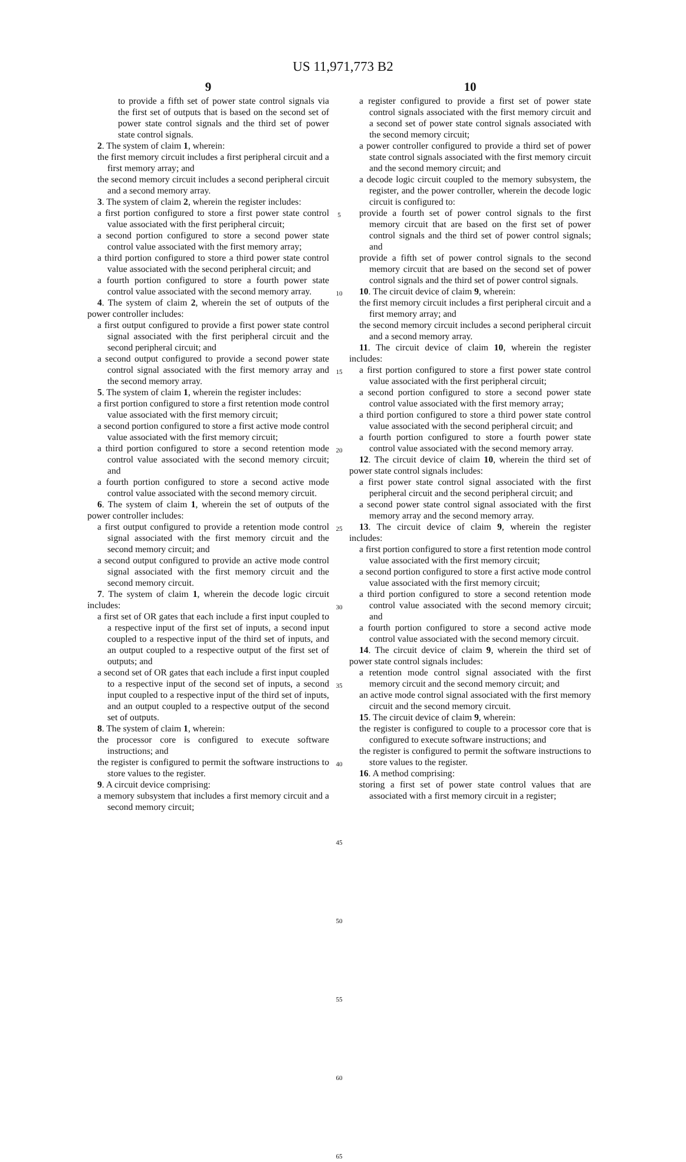US 11,971,773 B2
9
to provide a fifth set of power state control signals via the first set of outputs that is based on the second set of power state control signals and the third set of power state control signals.
2. The system of claim 1, wherein:
the first memory circuit includes a first peripheral circuit and a first memory array; and
the second memory circuit includes a second peripheral circuit and a second memory array.
3. The system of claim 2, wherein the register includes:
a first portion configured to store a first power state control value associated with the first peripheral circuit;
a second portion configured to store a second power state control value associated with the first memory array;
a third portion configured to store a third power state control value associated with the second peripheral circuit; and
a fourth portion configured to store a fourth power state control value associated with the second memory array.
4. The system of claim 2, wherein the set of outputs of the power controller includes:
a first output configured to provide a first power state control signal associated with the first peripheral circuit and the second peripheral circuit; and
a second output configured to provide a second power state control signal associated with the first memory array and the second memory array.
5. The system of claim 1, wherein the register includes:
a first portion configured to store a first retention mode control value associated with the first memory circuit;
a second portion configured to store a first active mode control value associated with the first memory circuit;
a third portion configured to store a second retention mode control value associated with the second memory circuit; and
a fourth portion configured to store a second active mode control value associated with the second memory circuit.
6. The system of claim 1, wherein the set of outputs of the power controller includes:
a first output configured to provide a retention mode control signal associated with the first memory circuit and the second memory circuit; and
a second output configured to provide an active mode control signal associated with the first memory circuit and the second memory circuit.
7. The system of claim 1, wherein the decode logic circuit includes:
a first set of OR gates that each include a first input coupled to a respective input of the first set of inputs, a second input coupled to a respective input of the third set of inputs, and an output coupled to a respective output of the first set of outputs; and
a second set of OR gates that each include a first input coupled to a respective input of the second set of inputs, a second input coupled to a respective input of the third set of inputs, and an output coupled to a respective output of the second set of outputs.
8. The system of claim 1, wherein:
the processor core is configured to execute software instructions; and
the register is configured to permit the software instructions to store values to the register.
9. A circuit device comprising:
a memory subsystem that includes a first memory circuit and a second memory circuit;
5
10
15
20
25
30
35
40
45
50
55
60
65
10
a register configured to provide a first set of power state control signals associated with the first memory circuit and a second set of power state control signals associated with the second memory circuit;
a power controller configured to provide a third set of power state control signals associated with the first memory circuit and the second memory circuit; and
a decode logic circuit coupled to the memory subsystem, the register, and the power controller, wherein the decode logic circuit is configured to:
provide a fourth set of power control signals to the first memory circuit that are based on the first set of power control signals and the third set of power control signals; and
provide a fifth set of power control signals to the second memory circuit that are based on the second set of power control signals and the third set of power control signals.
10. The circuit device of claim 9, wherein:
the first memory circuit includes a first peripheral circuit and a first memory array; and
the second memory circuit includes a second peripheral circuit and a second memory array.
11. The circuit device of claim 10, wherein the register includes:
a first portion configured to store a first power state control value associated with the first peripheral circuit;
a second portion configured to store a second power state control value associated with the first memory array;
a third portion configured to store a third power state control value associated with the second peripheral circuit; and
a fourth portion configured to store a fourth power state control value associated with the second memory array.
12. The circuit device of claim 10, wherein the third set of power state control signals includes:
a first power state control signal associated with the first peripheral circuit and the second peripheral circuit; and
a second power state control signal associated with the first memory array and the second memory array.
13. The circuit device of claim 9, wherein the register includes:
a first portion configured to store a first retention mode control value associated with the first memory circuit;
a second portion configured to store a first active mode control value associated with the first memory circuit;
a third portion configured to store a second retention mode control value associated with the second memory circuit; and
a fourth portion configured to store a second active mode control value associated with the second memory circuit.
14. The circuit device of claim 9, wherein the third set of power state control signals includes:
a retention mode control signal associated with the first memory circuit and the second memory circuit; and
an active mode control signal associated with the first memory circuit and the second memory circuit.
15. The circuit device of claim 9, wherein:
the register is configured to couple to a processor core that is configured to execute software instructions; and
the register is configured to permit the software instructions to store values to the register.
16. A method comprising:
storing a first set of power state control values that are associated with a first memory circuit in a register;